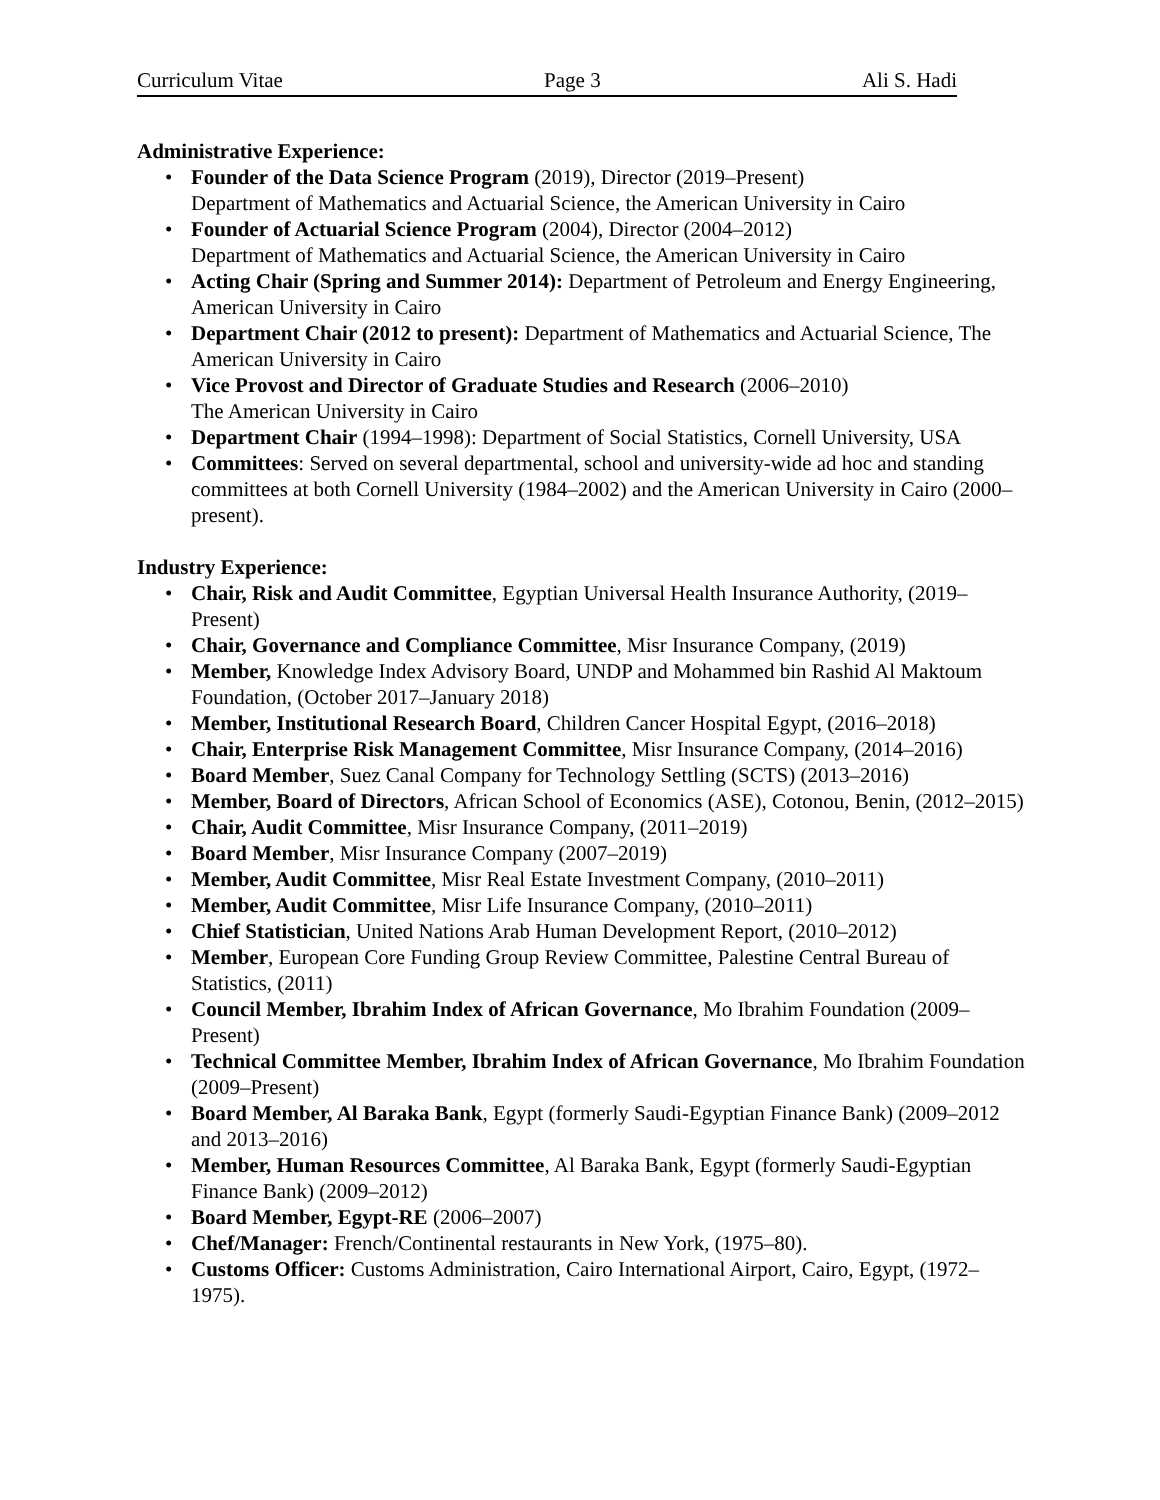Curriculum Vitae Page 3 Ali S. Hadi
Administrative Experience:
• Founder of the Data Science Program (2019), Director (2019–Present)
Department of Mathematics and Actuarial Science, the American University in Cairo
• Founder of Actuarial Science Program (2004), Director (2004–2012)
Department of Mathematics and Actuarial Science, the American University in Cairo
• Acting Chair (Spring and Summer 2014): Department of Petroleum and Energy Engineering, American University in Cairo
• Department Chair (2012 to present): Department of Mathematics and Actuarial Science, The American University in Cairo
• Vice Provost and Director of Graduate Studies and Research (2006–2010)
The American University in Cairo
• Department Chair (1994–1998): Department of Social Statistics, Cornell University, USA
• Committees: Served on several departmental, school and university-wide ad hoc and standing committees at both Cornell University (1984–2002) and the American University in Cairo (2000–present).
Industry Experience:
• Chair, Risk and Audit Committee, Egyptian Universal Health Insurance Authority, (2019–Present)
• Chair, Governance and Compliance Committee, Misr Insurance Company, (2019)
• Member, Knowledge Index Advisory Board, UNDP and Mohammed bin Rashid Al Maktoum Foundation, (October 2017–January 2018)
• Member, Institutional Research Board, Children Cancer Hospital Egypt, (2016–2018)
• Chair, Enterprise Risk Management Committee, Misr Insurance Company, (2014–2016)
• Board Member, Suez Canal Company for Technology Settling (SCTS) (2013–2016)
• Member, Board of Directors, African School of Economics (ASE), Cotonou, Benin, (2012–2015)
• Chair, Audit Committee, Misr Insurance Company, (2011–2019)
• Board Member, Misr Insurance Company (2007–2019)
• Member, Audit Committee, Misr Real Estate Investment Company, (2010–2011)
• Member, Audit Committee, Misr Life Insurance Company, (2010–2011)
• Chief Statistician, United Nations Arab Human Development Report, (2010–2012)
• Member, European Core Funding Group Review Committee, Palestine Central Bureau of Statistics, (2011)
• Council Member, Ibrahim Index of African Governance, Mo Ibrahim Foundation (2009–Present)
• Technical Committee Member, Ibrahim Index of African Governance, Mo Ibrahim Foundation (2009–Present)
• Board Member, Al Baraka Bank, Egypt (formerly Saudi-Egyptian Finance Bank) (2009–2012 and 2013–2016)
• Member, Human Resources Committee, Al Baraka Bank, Egypt (formerly Saudi-Egyptian Finance Bank) (2009–2012)
• Board Member, Egypt-RE (2006–2007)
• Chef/Manager: French/Continental restaurants in New York, (1975–80).
• Customs Officer: Customs Administration, Cairo International Airport, Cairo, Egypt, (1972–1975).